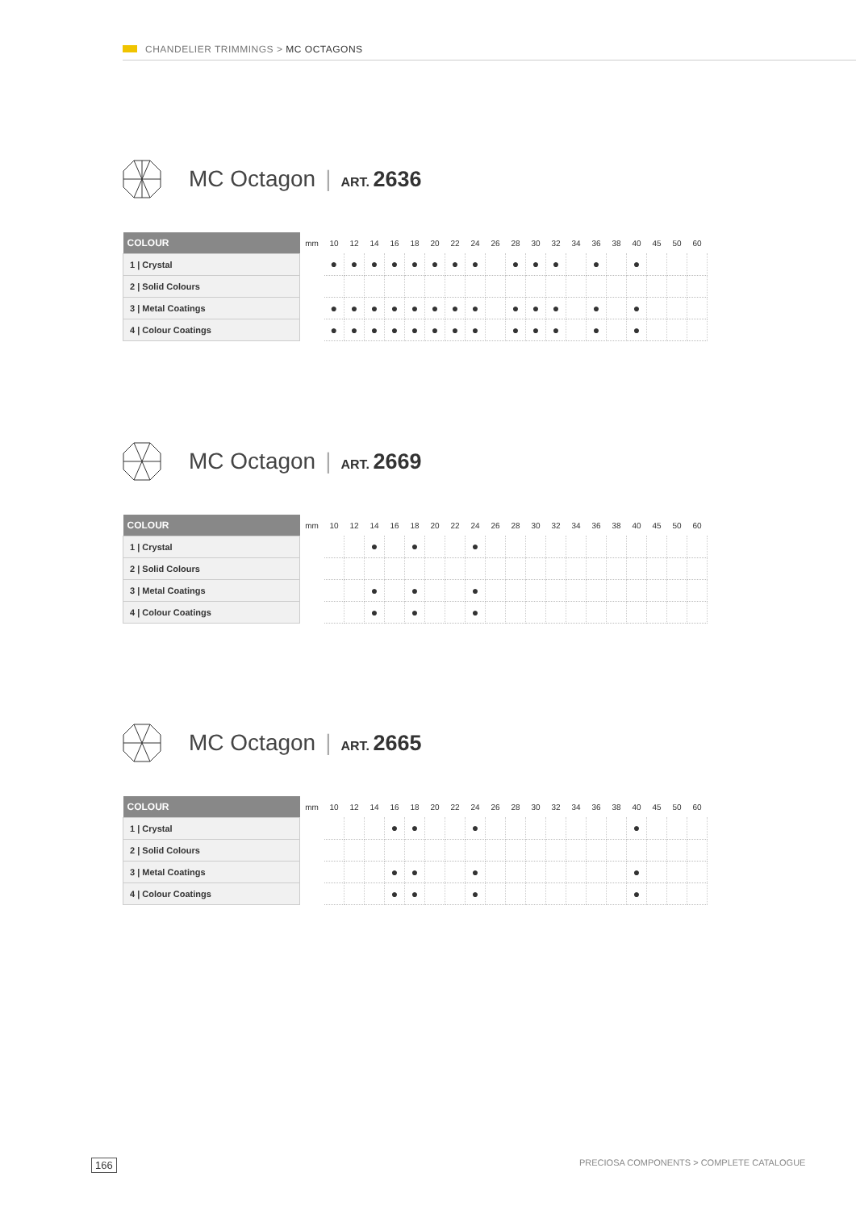CHANDELIER TRIMMINGS > MC OCTAGONS
MC Octagon | ART. 2636
| COLOUR | mm | 10 | 12 | 14 | 16 | 18 | 20 | 22 | 24 | 26 | 28 | 30 | 32 | 34 | 36 | 38 | 40 | 45 | 50 | 60 |
| --- | --- | --- | --- | --- | --- | --- | --- | --- | --- | --- | --- | --- | --- | --- | --- | --- | --- | --- | --- | --- |
| 1 / Crystal | | ● | ● | ● | ● | ● | ● | ● | ● | | ● | ● | ● | | ● | | ● | | | |
| 2 / Solid Colours | | | | | | | | | | | | | | | | | | | | |
| 3 / Metal Coatings | | ● | ● | ● | ● | ● | ● | ● | ● | | ● | ● | ● | | ● | | ● | | | |
| 4 / Colour Coatings | | ● | ● | ● | ● | ● | ● | ● | ● | | ● | ● | ● | | ● | | ● | | | |
MC Octagon | ART. 2669
| COLOUR | mm | 10 | 12 | 14 | 16 | 18 | 20 | 22 | 24 | 26 | 28 | 30 | 32 | 34 | 36 | 38 | 40 | 45 | 50 | 60 |
| --- | --- | --- | --- | --- | --- | --- | --- | --- | --- | --- | --- | --- | --- | --- | --- | --- | --- | --- | --- | --- |
| 1 / Crystal | | | | ● | | ● | | | ● | | | | | | | | | | | |
| 2 / Solid Colours | | | | | | | | | | | | | | | | | | | | |
| 3 / Metal Coatings | | | | ● | | ● | | | ● | | | | | | | | | | | |
| 4 / Colour Coatings | | | | ● | | ● | | | ● | | | | | | | | | | | |
MC Octagon | ART. 2665
| COLOUR | mm | 10 | 12 | 14 | 16 | 18 | 20 | 22 | 24 | 26 | 28 | 30 | 32 | 34 | 36 | 38 | 40 | 45 | 50 | 60 |
| --- | --- | --- | --- | --- | --- | --- | --- | --- | --- | --- | --- | --- | --- | --- | --- | --- | --- | --- | --- | --- |
| 1 / Crystal | | | | | ● | ● | | | ● | | | | | | | | ● | | | |
| 2 / Solid Colours | | | | | | | | | | | | | | | | | | | | |
| 3 / Metal Coatings | | | | | ● | ● | | | ● | | | | | | | | ● | | | |
| 4 / Colour Coatings | | | | | ● | ● | | | ● | | | | | | | | ● | | | |
166
PRECIOSA COMPONENTS > COMPLETE CATALOGUE